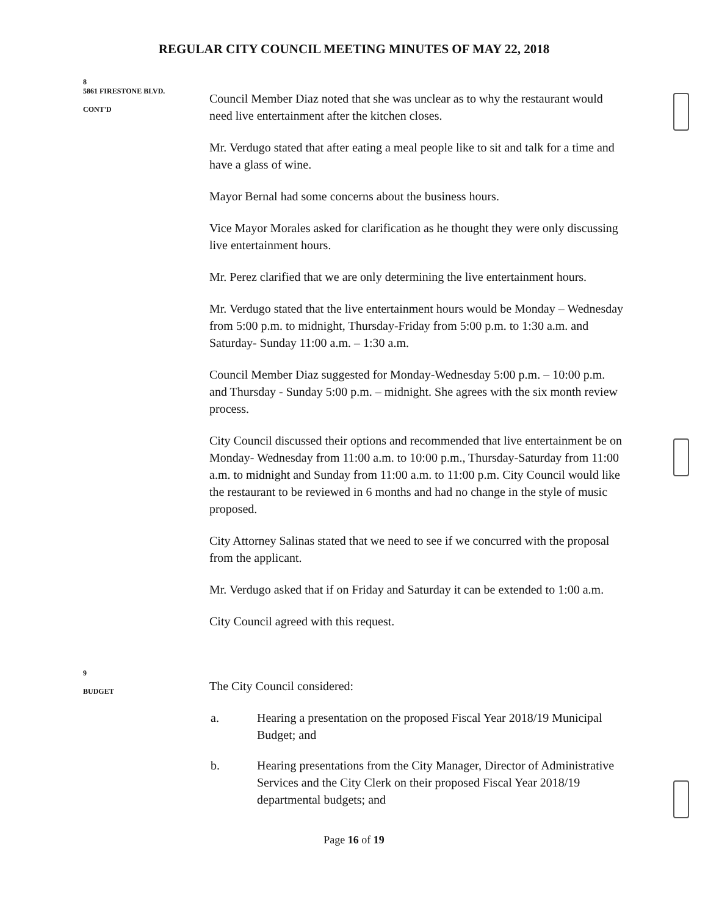REGULAR CITY COUNCIL MEETING MINUTES OF MAY 22, 2018
8
5861 FIRESTONE BLVD.
CONT'D
Council Member Diaz noted that she was unclear as to why the restaurant would need live entertainment after the kitchen closes.
Mr. Verdugo stated that after eating a meal people like to sit and talk for a time and have a glass of wine.
Mayor Bernal had some concerns about the business hours.
Vice Mayor Morales asked for clarification as he thought they were only discussing live entertainment hours.
Mr. Perez clarified that we are only determining the live entertainment hours.
Mr. Verdugo stated that the live entertainment hours would be Monday – Wednesday from 5:00 p.m. to midnight, Thursday-Friday from 5:00 p.m. to 1:30 a.m. and Saturday- Sunday 11:00 a.m. – 1:30 a.m.
Council Member Diaz suggested for Monday-Wednesday 5:00 p.m. – 10:00 p.m. and Thursday - Sunday 5:00 p.m. – midnight. She agrees with the six month review process.
City Council discussed their options and recommended that live entertainment be on Monday- Wednesday from 11:00 a.m. to 10:00 p.m., Thursday-Saturday from 11:00 a.m. to midnight and Sunday from 11:00 a.m. to 11:00 p.m. City Council would like the restaurant to be reviewed in 6 months and had no change in the style of music proposed.
City Attorney Salinas stated that we need to see if we concurred with the proposal from the applicant.
Mr. Verdugo asked that if on Friday and Saturday it can be extended to 1:00 a.m.
City Council agreed with this request.
9
BUDGET
The City Council considered:
a. Hearing a presentation on the proposed Fiscal Year 2018/19 Municipal Budget; and
b. Hearing presentations from the City Manager, Director of Administrative Services and the City Clerk on their proposed Fiscal Year 2018/19 departmental budgets; and
Page 16 of 19